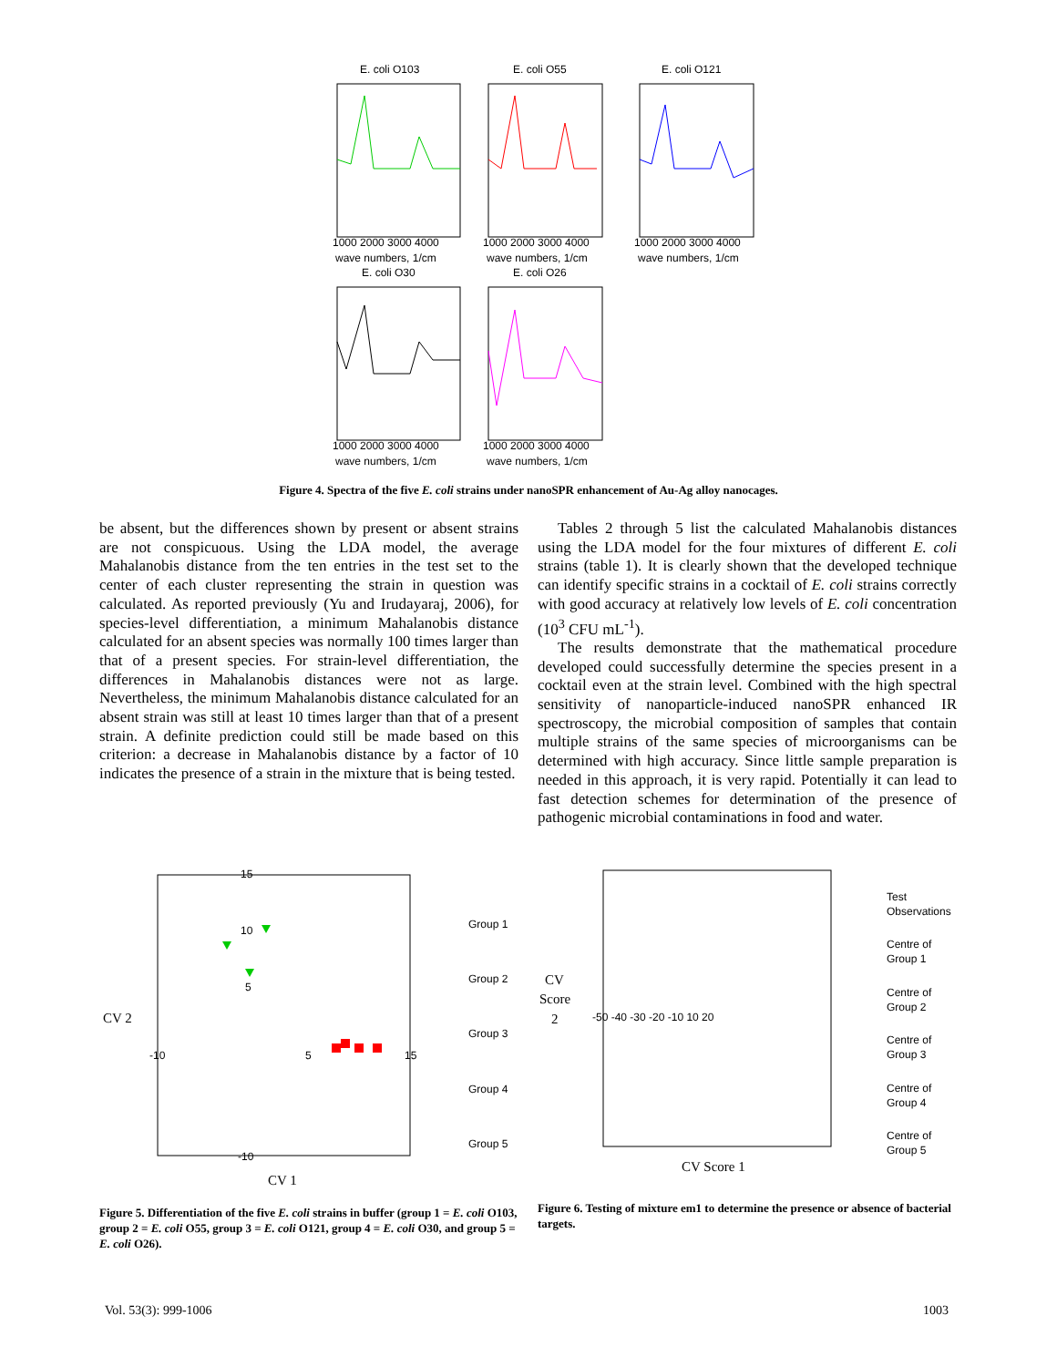E. coli O103
E. coli O55
E. coli O121
E. coli O30
E. coli O26
wave numbers, 1/cm
wave numbers, 1/cm
wave numbers, 1/cm
wave numbers, 1/cm
wave numbers, 1/cm
1000 2000 3000 4000
1000 2000 3000 4000
1000 2000 3000 4000
1000 2000 3000 4000
1000 2000 3000 4000
Figure 4. Spectra of the five E. coli strains under nanoSPR enhancement of Au-Ag alloy nanocages.
be absent, but the differences shown by present or absent strains are not conspicuous. Using the LDA model, the average Mahalanobis distance from the ten entries in the test set to the center of each cluster representing the strain in question was calculated. As reported previously (Yu and Irudayaraj, 2006), for species-level differentiation, a minimum Mahalanobis distance calculated for an absent species was normally 100 times larger than that of a present species. For strain-level differentiation, the differences in Mahalanobis distances were not as large. Nevertheless, the minimum Mahalanobis distance calculated for an absent strain was still at least 10 times larger than that of a present strain. A definite prediction could still be made based on this criterion: a decrease in Mahalanobis distance by a factor of 10 indicates the presence of a strain in the mixture that is being tested.
Tables 2 through 5 list the calculated Mahalanobis distances using the LDA model for the four mixtures of different E. coli strains (table 1). It is clearly shown that the developed technique can identify specific strains in a cocktail of E. coli strains correctly with good accuracy at relatively low levels of E. coli concentration (10<sup>3</sup> CFU mL<sup>-1</sup>).
The results demonstrate that the mathematical procedure developed could successfully determine the species present in a cocktail even at the strain level. Combined with the high spectral sensitivity of nanoparticle-induced nanoSPR enhanced IR spectroscopy, the microbial composition of samples that contain multiple strains of the same species of microorganisms can be determined with high accuracy. Since little sample preparation is needed in this approach, it is very rapid. Potentially it can lead to fast detection schemes for determination of the presence of pathogenic microbial contaminations in food and water.
CV 2
CV 1
15
10
5
-10
-10
5
15
Group 1
Group 2
Group 3
Group 4
Group 5
CV
Score
2
CV Score 1
-50 -40 -30 -20 -10 10 20
Test
Observations
Centre of
Group 1
Centre of
Group 2
Centre of
Group 3
Centre of
Group 4
Centre of
Group 5
Figure 5. Differentiation of the five E. coli strains in buffer (group 1 = E. coli O103, group 2 = E. coli O55, group 3 = E. coli O121, group 4 = E. coli O30, and group 5 = E. coli O26).
Figure 6. Testing of mixture em1 to determine the presence or absence of bacterial targets.
Vol. 53(3): 999-1006 1003